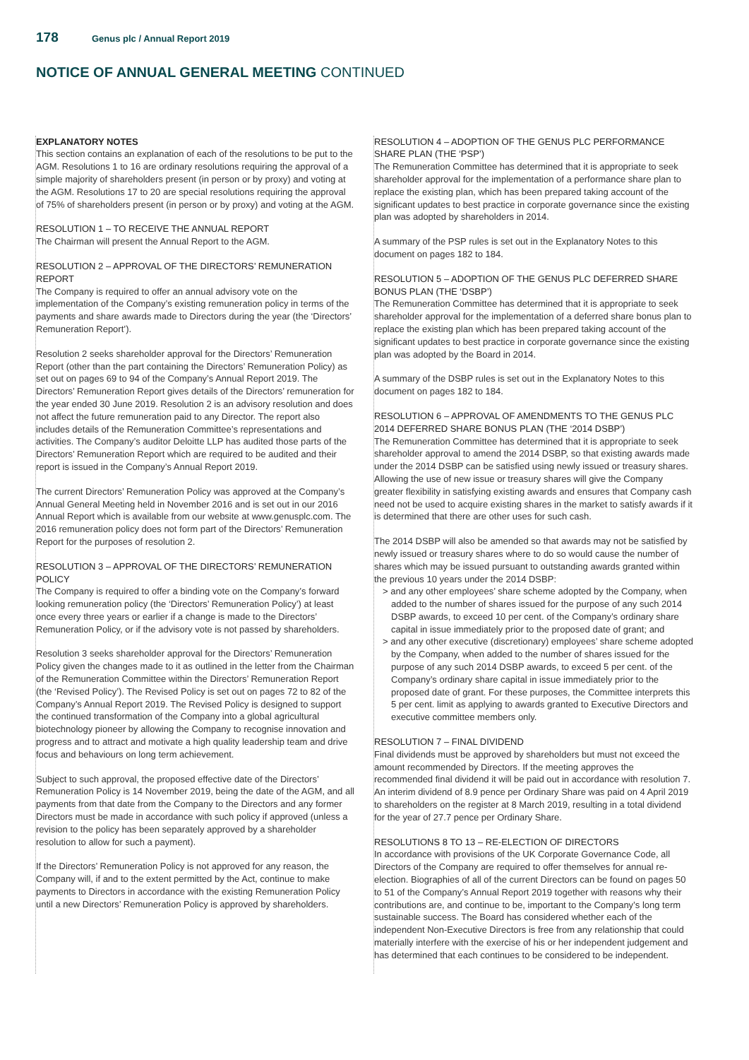178
Genus plc / Annual Report 2019
NOTICE OF ANNUAL GENERAL MEETING CONTINUED
EXPLANATORY NOTES
This section contains an explanation of each of the resolutions to be put to the AGM. Resolutions 1 to 16 are ordinary resolutions requiring the approval of a simple majority of shareholders present (in person or by proxy) and voting at the AGM. Resolutions 17 to 20 are special resolutions requiring the approval of 75% of shareholders present (in person or by proxy) and voting at the AGM.
RESOLUTION 1 – TO RECEIVE THE ANNUAL REPORT
The Chairman will present the Annual Report to the AGM.
RESOLUTION 2 – APPROVAL OF THE DIRECTORS’ REMUNERATION REPORT
The Company is required to offer an annual advisory vote on the implementation of the Company’s existing remuneration policy in terms of the payments and share awards made to Directors during the year (the ‘Directors’ Remuneration Report’).
Resolution 2 seeks shareholder approval for the Directors’ Remuneration Report (other than the part containing the Directors’ Remuneration Policy) as set out on pages 69 to 94 of the Company’s Annual Report 2019. The Directors’ Remuneration Report gives details of the Directors’ remuneration for the year ended 30 June 2019. Resolution 2 is an advisory resolution and does not affect the future remuneration paid to any Director. The report also includes details of the Remuneration Committee’s representations and activities. The Company’s auditor Deloitte LLP has audited those parts of the Directors’ Remuneration Report which are required to be audited and their report is issued in the Company’s Annual Report 2019.
The current Directors’ Remuneration Policy was approved at the Company’s Annual General Meeting held in November 2016 and is set out in our 2016 Annual Report which is available from our website at www.genusplc.com. The 2016 remuneration policy does not form part of the Directors’ Remuneration Report for the purposes of resolution 2.
RESOLUTION 3 – APPROVAL OF THE DIRECTORS’ REMUNERATION POLICY
The Company is required to offer a binding vote on the Company’s forward looking remuneration policy (the ‘Directors’ Remuneration Policy’) at least once every three years or earlier if a change is made to the Directors’ Remuneration Policy, or if the advisory vote is not passed by shareholders.
Resolution 3 seeks shareholder approval for the Directors’ Remuneration Policy given the changes made to it as outlined in the letter from the Chairman of the Remuneration Committee within the Directors’ Remuneration Report (the ‘Revised Policy’). The Revised Policy is set out on pages 72 to 82 of the Company’s Annual Report 2019. The Revised Policy is designed to support the continued transformation of the Company into a global agricultural biotechnology pioneer by allowing the Company to recognise innovation and progress and to attract and motivate a high quality leadership team and drive focus and behaviours on long term achievement.
Subject to such approval, the proposed effective date of the Directors’ Remuneration Policy is 14 November 2019, being the date of the AGM, and all payments from that date from the Company to the Directors and any former Directors must be made in accordance with such policy if approved (unless a revision to the policy has been separately approved by a shareholder resolution to allow for such a payment).
If the Directors’ Remuneration Policy is not approved for any reason, the Company will, if and to the extent permitted by the Act, continue to make payments to Directors in accordance with the existing Remuneration Policy until a new Directors’ Remuneration Policy is approved by shareholders.
RESOLUTION 4 – ADOPTION OF THE GENUS PLC PERFORMANCE SHARE PLAN (THE ‘PSP’)
The Remuneration Committee has determined that it is appropriate to seek shareholder approval for the implementation of a performance share plan to replace the existing plan, which has been prepared taking account of the significant updates to best practice in corporate governance since the existing plan was adopted by shareholders in 2014.
A summary of the PSP rules is set out in the Explanatory Notes to this document on pages 182 to 184.
RESOLUTION 5 – ADOPTION OF THE GENUS PLC DEFERRED SHARE BONUS PLAN (THE ‘DSBP’)
The Remuneration Committee has determined that it is appropriate to seek shareholder approval for the implementation of a deferred share bonus plan to replace the existing plan which has been prepared taking account of the significant updates to best practice in corporate governance since the existing plan was adopted by the Board in 2014.
A summary of the DSBP rules is set out in the Explanatory Notes to this document on pages 182 to 184.
RESOLUTION 6 – APPROVAL OF AMENDMENTS TO THE GENUS PLC 2014 DEFERRED SHARE BONUS PLAN (THE ‘2014 DSBP’)
The Remuneration Committee has determined that it is appropriate to seek shareholder approval to amend the 2014 DSBP, so that existing awards made under the 2014 DSBP can be satisfied using newly issued or treasury shares. Allowing the use of new issue or treasury shares will give the Company greater flexibility in satisfying existing awards and ensures that Company cash need not be used to acquire existing shares in the market to satisfy awards if it is determined that there are other uses for such cash.
The 2014 DSBP will also be amended so that awards may not be satisfied by newly issued or treasury shares where to do so would cause the number of shares which may be issued pursuant to outstanding awards granted within the previous 10 years under the 2014 DSBP:
> and any other employees’ share scheme adopted by the Company, when added to the number of shares issued for the purpose of any such 2014 DSBP awards, to exceed 10 per cent. of the Company’s ordinary share capital in issue immediately prior to the proposed date of grant; and
> and any other executive (discretionary) employees’ share scheme adopted by the Company, when added to the number of shares issued for the purpose of any such 2014 DSBP awards, to exceed 5 per cent. of the Company’s ordinary share capital in issue immediately prior to the proposed date of grant. For these purposes, the Committee interprets this 5 per cent. limit as applying to awards granted to Executive Directors and executive committee members only.
RESOLUTION 7 – FINAL DIVIDEND
Final dividends must be approved by shareholders but must not exceed the amount recommended by Directors. If the meeting approves the recommended final dividend it will be paid out in accordance with resolution 7. An interim dividend of 8.9 pence per Ordinary Share was paid on 4 April 2019 to shareholders on the register at 8 March 2019, resulting in a total dividend for the year of 27.7 pence per Ordinary Share.
RESOLUTIONS 8 TO 13 – RE-ELECTION OF DIRECTORS
In accordance with provisions of the UK Corporate Governance Code, all Directors of the Company are required to offer themselves for annual re-election. Biographies of all of the current Directors can be found on pages 50 to 51 of the Company’s Annual Report 2019 together with reasons why their contributions are, and continue to be, important to the Company’s long term sustainable success. The Board has considered whether each of the independent Non-Executive Directors is free from any relationship that could materially interfere with the exercise of his or her independent judgement and has determined that each continues to be considered to be independent.